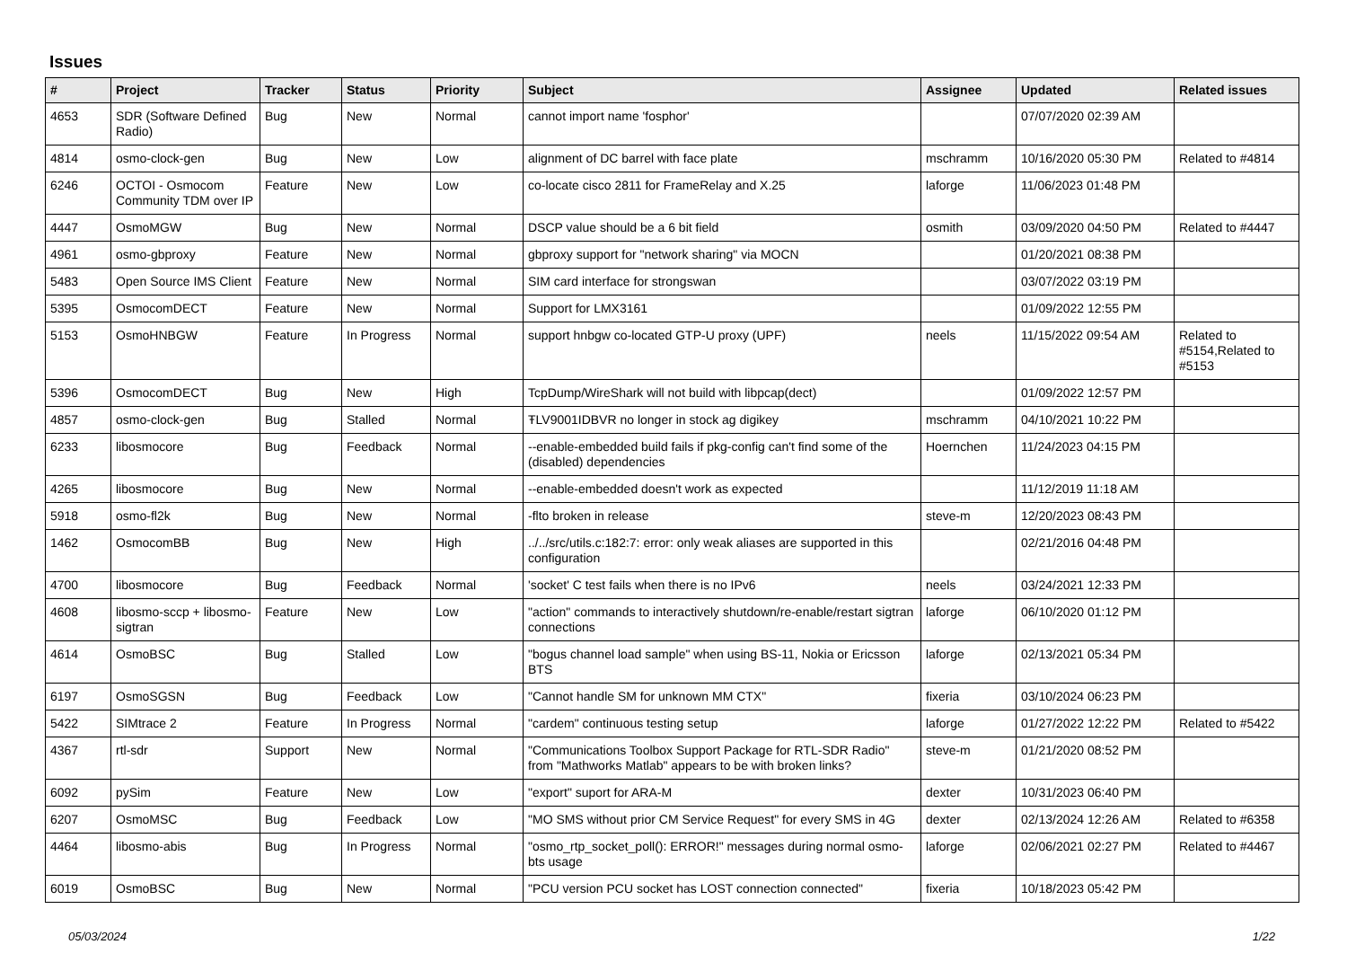Issues
| # | Project | Tracker | Status | Priority | Subject | Assignee | Updated | Related issues |
| --- | --- | --- | --- | --- | --- | --- | --- | --- |
| 4653 | SDR (Software Defined Radio) | Bug | New | Normal | cannot import name 'fosphor' | | 07/07/2020 02:39 AM | |
| 4814 | osmo-clock-gen | Bug | New | Low | alignment of DC barrel with face plate | mschramm | 10/16/2020 05:30 PM | Related to #4814 |
| 6246 | OCTOI - Osmocom Community TDM over IP | Feature | New | Low | co-locate cisco 2811 for FrameRelay and X.25 | laforge | 11/06/2023 01:48 PM | |
| 4447 | OsmoMGW | Bug | New | Normal | DSCP value should be a 6 bit field | osmith | 03/09/2020 04:50 PM | Related to #4447 |
| 4961 | osmo-gbproxy | Feature | New | Normal | gbproxy support for "network sharing" via MOCN | | 01/20/2021 08:38 PM | |
| 5483 | Open Source IMS Client | Feature | New | Normal | SIM card interface for strongswan | | 03/07/2022 03:19 PM | |
| 5395 | OsmocomDECT | Feature | New | Normal | Support for LMX3161 | | 01/09/2022 12:55 PM | |
| 5153 | OsmoHNBGW | Feature | In Progress | Normal | support hnbgw co-located GTP-U proxy (UPF) | neels | 11/15/2022 09:54 AM | Related to #5154,Related to #5153 |
| 5396 | OsmocomDECT | Bug | New | High | TcpDump/WireShark will not build with libpcap(dect) | | 01/09/2022 12:57 PM | |
| 4857 | osmo-clock-gen | Bug | Stalled | Normal | ŦLV9001IDBVR no longer in stock ag digikey | mschramm | 04/10/2021 10:22 PM | |
| 6233 | libosmocore | Bug | Feedback | Normal | --enable-embedded build fails if pkg-config can't find some of the (disabled) dependencies | Hoernchen | 11/24/2023 04:15 PM | |
| 4265 | libosmocore | Bug | New | Normal | --enable-embedded doesn't work as expected | | 11/12/2019 11:18 AM | |
| 5918 | osmo-fl2k | Bug | New | Normal | -flto broken in release | steve-m | 12/20/2023 08:43 PM | |
| 1462 | OsmocomBB | Bug | New | High | ../../src/utils.c:182:7: error: only weak aliases are supported in this configuration | | 02/21/2016 04:48 PM | |
| 4700 | libosmocore | Bug | Feedback | Normal | 'socket' C test fails when there is no IPv6 | neels | 03/24/2021 12:33 PM | |
| 4608 | libosmo-sccp + libosmo-sigtran | Feature | New | Low | "action" commands to interactively shutdown/re-enable/restart sigtran connections | laforge | 06/10/2020 01:12 PM | |
| 4614 | OsmoBSC | Bug | Stalled | Low | "bogus channel load sample" when using BS-11, Nokia or Ericsson BTS | laforge | 02/13/2021 05:34 PM | |
| 6197 | OsmoSGSN | Bug | Feedback | Low | "Cannot handle SM for unknown MM CTX" | fixeria | 03/10/2024 06:23 PM | |
| 5422 | SIMtrace 2 | Feature | In Progress | Normal | "cardem" continuous testing setup | laforge | 01/27/2022 12:22 PM | Related to #5422 |
| 4367 | rtl-sdr | Support | New | Normal | "Communications Toolbox Support Package for RTL-SDR Radio" from "Mathworks Matlab" appears to be with broken links? | steve-m | 01/21/2020 08:52 PM | |
| 6092 | pySim | Feature | New | Low | "export" suport for ARA-M | dexter | 10/31/2023 06:40 PM | |
| 6207 | OsmoMSC | Bug | Feedback | Low | "MO SMS without prior CM Service Request" for every SMS in 4G | dexter | 02/13/2024 12:26 AM | Related to #6358 |
| 4464 | libosmo-abis | Bug | In Progress | Normal | "osmo_rtp_socket_poll(): ERROR!" messages during normal osmo-bts usage | laforge | 02/06/2021 02:27 PM | Related to #4467 |
| 6019 | OsmoBSC | Bug | New | Normal | "PCU version PCU socket has LOST connection connected" | fixeria | 10/18/2023 05:42 PM | |
05/03/2024 1/22